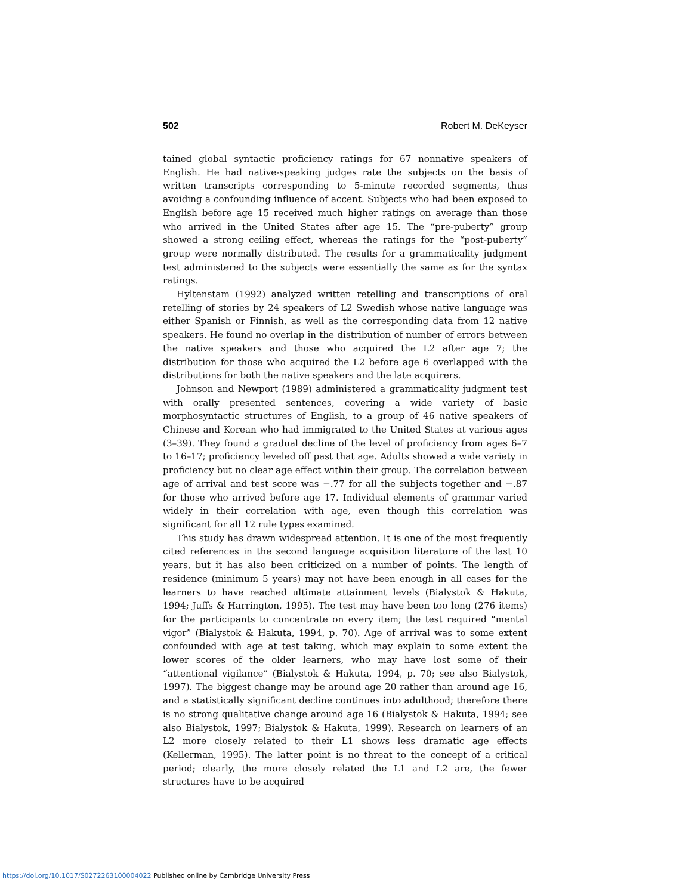502 Robert M. DeKeyser
tained global syntactic proficiency ratings for 67 nonnative speakers of English. He had native-speaking judges rate the subjects on the basis of written transcripts corresponding to 5-minute recorded segments, thus avoiding a confounding influence of accent. Subjects who had been exposed to English before age 15 received much higher ratings on average than those who arrived in the United States after age 15. The “pre-puberty” group showed a strong ceiling effect, whereas the ratings for the “post-puberty” group were normally distributed. The results for a grammaticality judgment test administered to the subjects were essentially the same as for the syntax ratings.
Hyltenstam (1992) analyzed written retelling and transcriptions of oral retelling of stories by 24 speakers of L2 Swedish whose native language was either Spanish or Finnish, as well as the corresponding data from 12 native speakers. He found no overlap in the distribution of number of errors between the native speakers and those who acquired the L2 after age 7; the distribution for those who acquired the L2 before age 6 overlapped with the distributions for both the native speakers and the late acquirers.
Johnson and Newport (1989) administered a grammaticality judgment test with orally presented sentences, covering a wide variety of basic morphosyntactic structures of English, to a group of 46 native speakers of Chinese and Korean who had immigrated to the United States at various ages (3–39). They found a gradual decline of the level of proficiency from ages 6–7 to 16–17; proficiency leveled off past that age. Adults showed a wide variety in proficiency but no clear age effect within their group. The correlation between age of arrival and test score was −.77 for all the subjects together and −.87 for those who arrived before age 17. Individual elements of grammar varied widely in their correlation with age, even though this correlation was significant for all 12 rule types examined.
This study has drawn widespread attention. It is one of the most frequently cited references in the second language acquisition literature of the last 10 years, but it has also been criticized on a number of points. The length of residence (minimum 5 years) may not have been enough in all cases for the learners to have reached ultimate attainment levels (Bialystok & Hakuta, 1994; Juffs & Harrington, 1995). The test may have been too long (276 items) for the participants to concentrate on every item; the test required “mental vigor” (Bialystok & Hakuta, 1994, p. 70). Age of arrival was to some extent confounded with age at test taking, which may explain to some extent the lower scores of the older learners, who may have lost some of their “attentional vigilance” (Bialystok & Hakuta, 1994, p. 70; see also Bialystok, 1997). The biggest change may be around age 20 rather than around age 16, and a statistically significant decline continues into adulthood; therefore there is no strong qualitative change around age 16 (Bialystok & Hakuta, 1994; see also Bialystok, 1997; Bialystok & Hakuta, 1999). Research on learners of an L2 more closely related to their L1 shows less dramatic age effects (Kellerman, 1995). The latter point is no threat to the concept of a critical period; clearly, the more closely related the L1 and L2 are, the fewer structures have to be acquired
https://doi.org/10.1017/S0272263100004022 Published online by Cambridge University Press